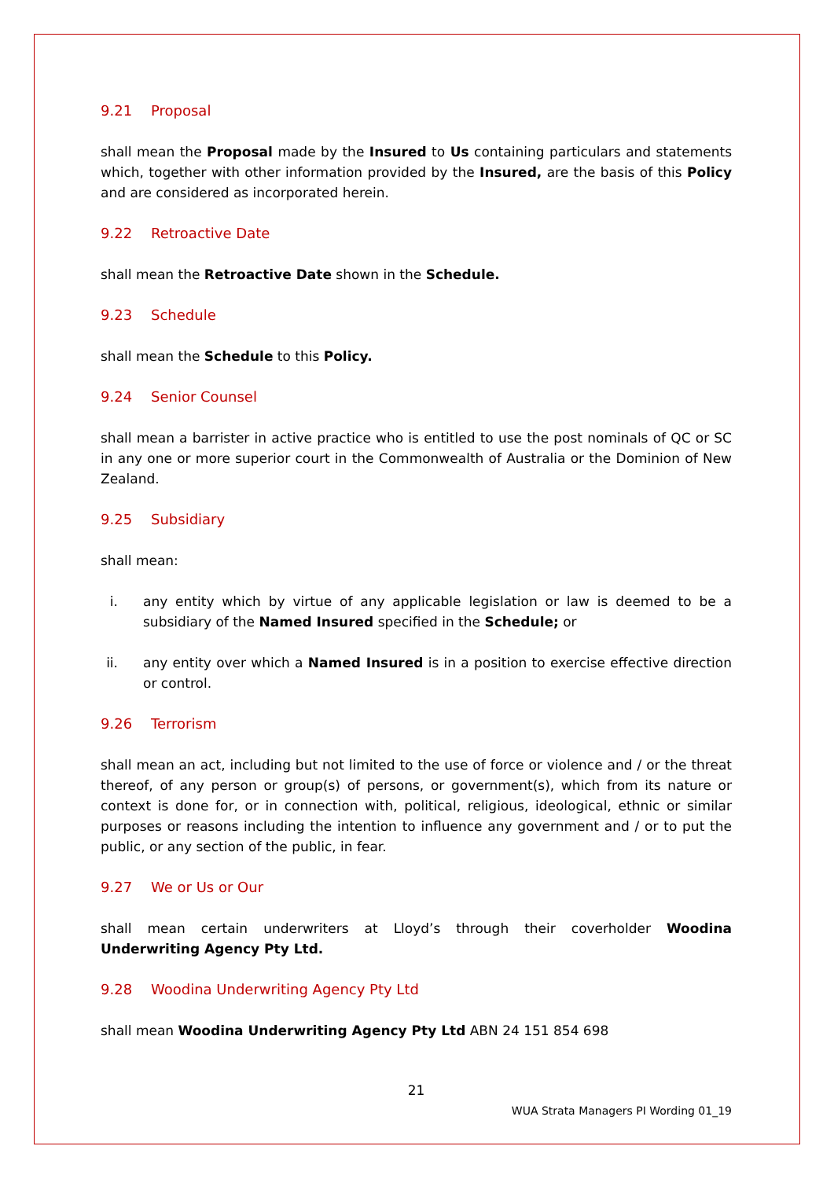9.21 Proposal
shall mean the Proposal made by the Insured to Us containing particulars and statements which, together with other information provided by the Insured, are the basis of this Policy and are considered as incorporated herein.
9.22 Retroactive Date
shall mean the Retroactive Date shown in the Schedule.
9.23 Schedule
shall mean the Schedule to this Policy.
9.24 Senior Counsel
shall mean a barrister in active practice who is entitled to use the post nominals of QC or SC in any one or more superior court in the Commonwealth of Australia or the Dominion of New Zealand.
9.25 Subsidiary
shall mean:
i. any entity which by virtue of any applicable legislation or law is deemed to be a subsidiary of the Named Insured specified in the Schedule; or
ii. any entity over which a Named Insured is in a position to exercise effective direction or control.
9.26 Terrorism
shall mean an act, including but not limited to the use of force or violence and / or the threat thereof, of any person or group(s) of persons, or government(s), which from its nature or context is done for, or in connection with, political, religious, ideological, ethnic or similar purposes or reasons including the intention to influence any government and / or to put the public, or any section of the public, in fear.
9.27 We or Us or Our
shall mean certain underwriters at Lloyd’s through their coverholder Woodina Underwriting Agency Pty Ltd.
9.28 Woodina Underwriting Agency Pty Ltd
shall mean Woodina Underwriting Agency Pty Ltd ABN 24 151 854 698
21
WUA Strata Managers PI Wording 01_19